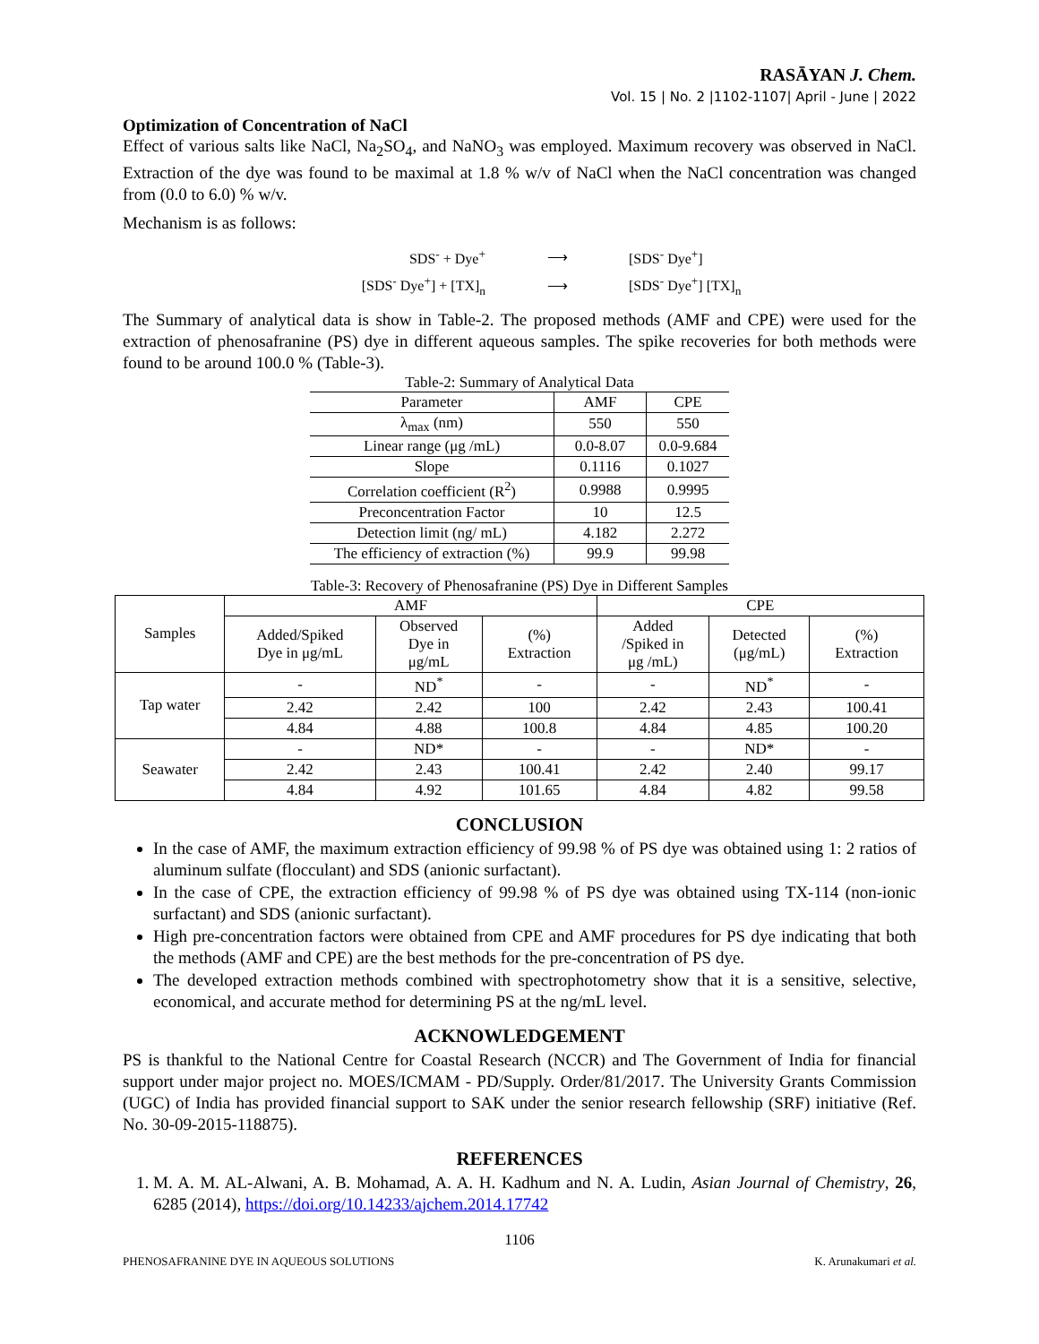RASĀYAN J. Chem.
Vol. 15 | No. 2 |1102-1107| April - June | 2022
Optimization of Concentration of NaCl
Effect of various salts like NaCl, Na<sub>2</sub>SO<sub>4</sub>, and NaNO<sub>3</sub> was employed. Maximum recovery was observed in NaCl. Extraction of the dye was found to be maximal at 1.8 % w/v of NaCl when the NaCl concentration was changed from (0.0 to 6.0) % w/v.
Mechanism is as follows:
SDS<sup>-</sup> + Dye<sup>+</sup> ⟶ [SDS<sup>-</sup> Dye<sup>+</sup>]
[SDS<sup>-</sup> Dye<sup>+</sup>] + [TX]<sub>n</sub> ⟶ [SDS<sup>-</sup> Dye<sup>+</sup>] [TX]<sub>n</sub>
The Summary of analytical data is show in Table-2. The proposed methods (AMF and CPE) were used for the extraction of phenosafranine (PS) dye in different aqueous samples. The spike recoveries for both methods were found to be around 100.0 % (Table-3).
Table-2: Summary of Analytical Data
| Parameter | AMF | CPE |
| --- | --- | --- |
| λ<sub>max</sub> (nm) | 550 | 550 |
| Linear range (μg /mL) | 0.0-8.07 | 0.0-9.684 |
| Slope | 0.1116 | 0.1027 |
| Correlation coefficient (R<sup>2</sup>) | 0.9988 | 0.9995 |
| Preconcentration Factor | 10 | 12.5 |
| Detection limit (ng/ mL) | 4.182 | 2.272 |
| The efficiency of extraction (%) | 99.9 | 99.98 |
Table-3: Recovery of Phenosafranine (PS) Dye in Different Samples
| Samples | AMF | | | CPE | | |
| --- | --- | --- | --- | --- | --- | --- |
| | Added/Spiked Dye in μg/mL | Observed Dye in μg/mL | (%) Extraction | Added /Spiked in μg /mL) | Detected (μg/mL) | (%) Extraction |
| Tap water | - | ND<sup>*</sup> | - | - | ND<sup>*</sup> | - |
| | 2.42 | 2.42 | 100 | 2.42 | 2.43 | 100.41 |
| | 4.84 | 4.88 | 100.8 | 4.84 | 4.85 | 100.20 |
| Seawater | - | ND* | - | - | ND* | - |
| | 2.42 | 2.43 | 100.41 | 2.42 | 2.40 | 99.17 |
| | 4.84 | 4.92 | 101.65 | 4.84 | 4.82 | 99.58 |
CONCLUSION
In the case of AMF, the maximum extraction efficiency of 99.98 % of PS dye was obtained using 1: 2 ratios of aluminum sulfate (flocculant) and SDS (anionic surfactant).
In the case of CPE, the extraction efficiency of 99.98 % of PS dye was obtained using TX-114 (non-ionic surfactant) and SDS (anionic surfactant).
High pre-concentration factors were obtained from CPE and AMF procedures for PS dye indicating that both the methods (AMF and CPE) are the best methods for the pre-concentration of PS dye.
The developed extraction methods combined with spectrophotometry show that it is a sensitive, selective, economical, and accurate method for determining PS at the ng/mL level.
ACKNOWLEDGEMENT
PS is thankful to the National Centre for Coastal Research (NCCR) and The Government of India for financial support under major project no. MOES/ICMAM - PD/Supply. Order/81/2017. The University Grants Commission (UGC) of India has provided financial support to SAK under the senior research fellowship (SRF) initiative (Ref. No. 30-09-2015-118875).
REFERENCES
1. M. A. M. AL-Alwani, A. B. Mohamad, A. A. H. Kadhum and N. A. Ludin, Asian Journal of Chemistry, 26, 6285 (2014), https://doi.org/10.14233/ajchem.2014.17742
1106
PHENOSAFRANINE DYE IN AQUEOUS SOLUTIONS K. Arunakumari et al.